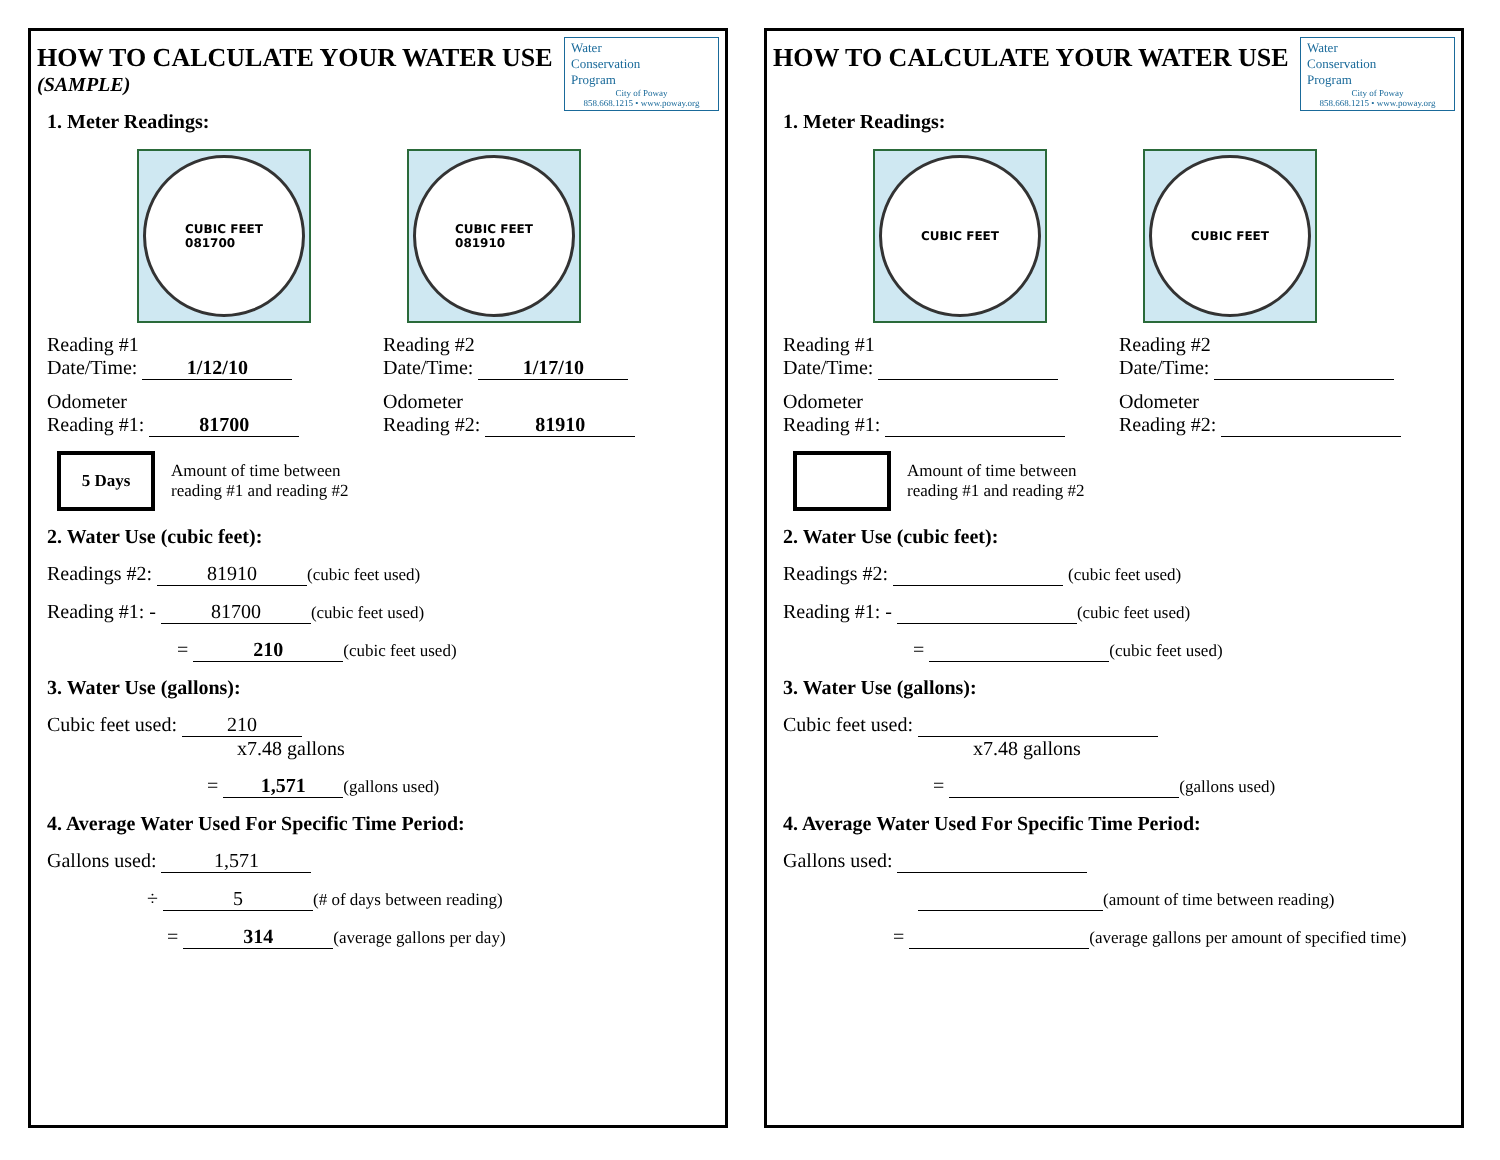Water
Conservation
Program
City of Poway
858.668.1215 • www.poway.org
HOW TO CALCULATE YOUR WATER USE
(SAMPLE)
1. Meter Readings:
CUBIC FEET
081700
CUBIC FEET
081910
Reading #1
Date/Time: 1/12/10
Reading #2
Date/Time: 1/17/10
Odometer
Reading #1: 81700
Odometer
Reading #2: 81910
5 Days Amount of time between
reading #1 and reading #2
2. Water Use (cubic feet):
Readings #2: 81910 (cubic feet used)
Reading #1: - 81700 (cubic feet used)
= 210 (cubic feet used)
3. Water Use (gallons):
Cubic feet used: 210
x7.48 gallons
= 1,571 (gallons used)
4. Average Water Used For Specific Time Period:
Gallons used: 1,571
÷ 5 (# of days between reading)
= 314 (average gallons per day)
Water
Conservation
Program
City of Poway
858.668.1215 • www.poway.org
HOW TO CALCULATE YOUR WATER USE
1. Meter Readings:
CUBIC FEET CUBIC FEET
Reading #1
Date/Time:
Reading #2
Date/Time:
Odometer
Reading #1:
Odometer
Reading #2:
Amount of time between
reading #1 and reading #2
2. Water Use (cubic feet):
Readings #2: (cubic feet used)
Reading #1: - (cubic feet used)
= (cubic feet used)
3. Water Use (gallons):
Cubic feet used:
x7.48 gallons
= (gallons used)
4. Average Water Used For Specific Time Period:
Gallons used:
(amount of time between reading)
= (average gallons per amount of specified time)